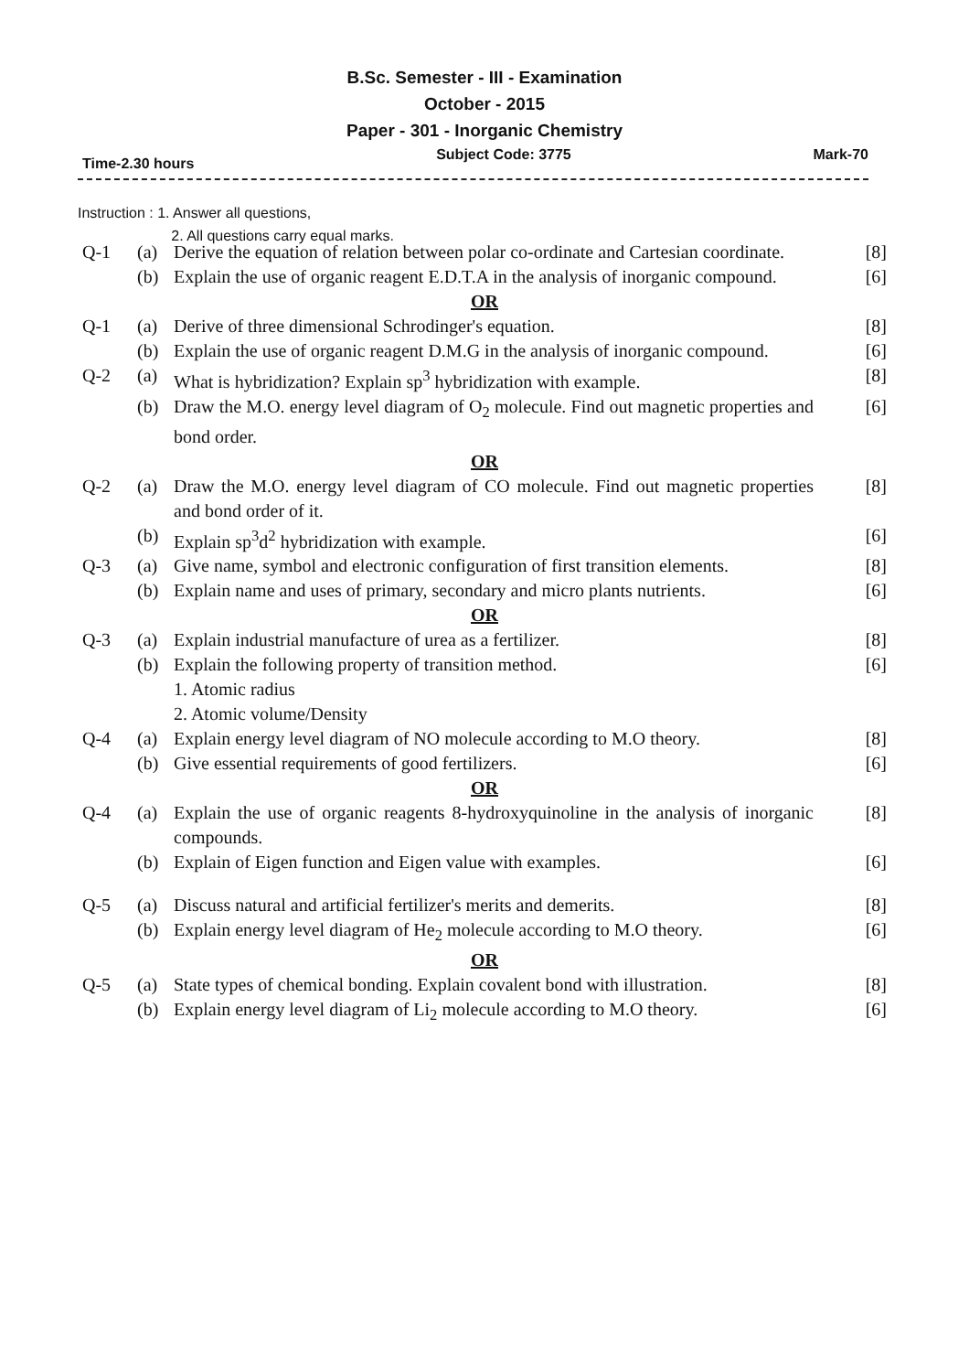B.Sc. Semester - III - Examination
October - 2015
Paper - 301 - Inorganic Chemistry
Time-2.30 hours Subject Code: 3775 Mark-70
Instruction : 1. Answer all questions,
2. All questions carry equal marks.
| Q-1 | (a) | Derive the equation of relation between polar co-ordinate and Cartesian coordinate. | [8] |
| | (b) | Explain the use of organic reagent E.D.T.A in the analysis of inorganic compound. | [6] |
| OR | | | |
| Q-1 | (a) | Derive of three dimensional Schrodinger's equation. | [8] |
| | (b) | Explain the use of organic reagent D.M.G in the analysis of inorganic compound. | [6] |
| Q-2 | (a) | What is hybridization? Explain sp<sup>3</sup> hybridization with example. | [8] |
| | (b) | Draw the M.O. energy level diagram of O<sub>2</sub> molecule. Find out magnetic properties and bond order. | [6] |
| OR | | | |
| Q-2 | (a) | Draw the M.O. energy level diagram of CO molecule. Find out magnetic properties and bond order of it. | [8] |
| | (b) | Explain sp<sup>3</sup>d<sup>2</sup> hybridization with example. | [6] |
| Q-3 | (a) | Give name, symbol and electronic configuration of first transition elements. | [8] |
| | (b) | Explain name and uses of primary, secondary and micro plants nutrients. | [6] |
| OR | | | |
| Q-3 | (a) | Explain industrial manufacture of urea as a fertilizer. | [8] |
| | (b) | Explain the following property of transition method. 1. Atomic radius 2. Atomic volume/Density | [6] |
| Q-4 | (a) | Explain energy level diagram of NO molecule according to M.O theory. | [8] |
| | (b) | Give essential requirements of good fertilizers. | [6] |
| OR | | | |
| Q-4 | (a) | Explain the use of organic reagents 8-hydroxyquinoline in the analysis of inorganic compounds. | [8] |
| | (b) | Explain of Eigen function and Eigen value with examples. | [6] |
| Q-5 | (a) | Discuss natural and artificial fertilizer's merits and demerits. | [8] |
| | (b) | Explain energy level diagram of He<sub>2</sub> molecule according to M.O theory. | [6] |
| OR | | | |
| Q-5 | (a) | State types of chemical bonding. Explain covalent bond with illustration. | [8] |
| | (b) | Explain energy level diagram of Li<sub>2</sub> molecule according to M.O theory. | [6] |